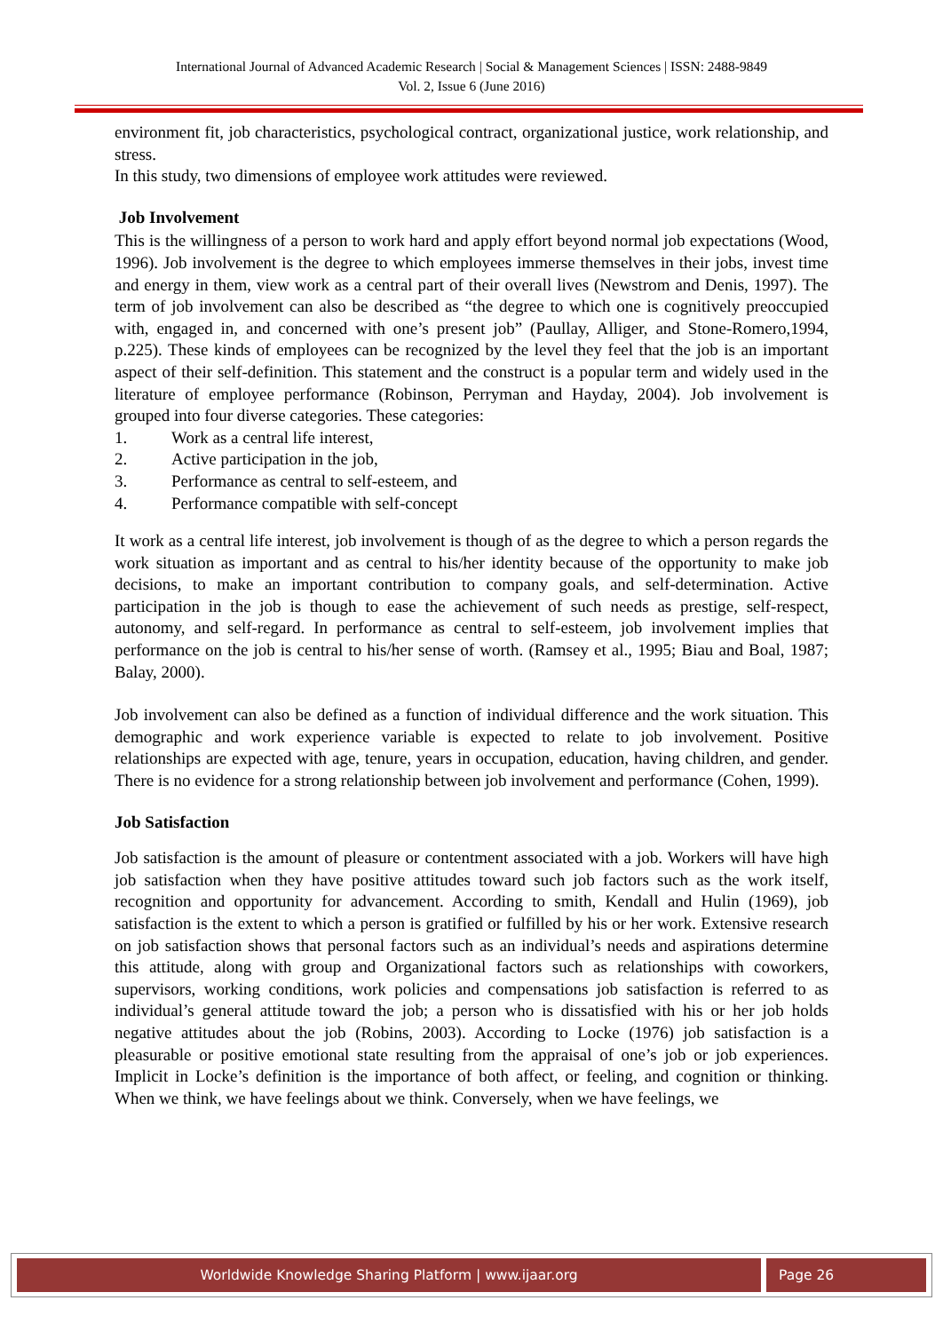International Journal of Advanced Academic Research | Social & Management Sciences | ISSN: 2488-9849
Vol. 2, Issue 6 (June 2016)
environment fit, job characteristics, psychological contract, organizational justice, work relationship, and stress.
In this study, two dimensions of employee work attitudes were reviewed.
Job Involvement
This is the willingness of a person to work hard and apply effort beyond normal job expectations (Wood, 1996). Job involvement is the degree to which employees immerse themselves in their jobs, invest time and energy in them, view work as a central part of their overall lives (Newstrom and Denis, 1997). The term of job involvement can also be described as “the degree to which one is cognitively preoccupied with, engaged in, and concerned with one’s present job” (Paullay, Alliger, and Stone-Romero,1994, p.225). These kinds of employees can be recognized by the level they feel that the job is an important aspect of their self-definition. This statement and the construct is a popular term and widely used in the literature of employee performance (Robinson, Perryman and Hayday, 2004). Job involvement is grouped into four diverse categories. These categories:
1. Work as a central life interest,
2. Active participation in the job,
3. Performance as central to self-esteem, and
4. Performance compatible with self-concept
It work as a central life interest, job involvement is though of as the degree to which a person regards the work situation as important and as central to his/her identity because of the opportunity to make job decisions, to make an important contribution to company goals, and self-determination. Active participation in the job is though to ease the achievement of such needs as prestige, self-respect, autonomy, and self-regard. In performance as central to self-esteem, job involvement implies that performance on the job is central to his/her sense of worth. (Ramsey et al., 1995; Biau and Boal, 1987; Balay, 2000).
Job involvement can also be defined as a function of individual difference and the work situation. This demographic and work experience variable is expected to relate to job involvement. Positive relationships are expected with age, tenure, years in occupation, education, having children, and gender. There is no evidence for a strong relationship between job involvement and performance (Cohen, 1999).
Job Satisfaction
Job satisfaction is the amount of pleasure or contentment associated with a job. Workers will have high job satisfaction when they have positive attitudes toward such job factors such as the work itself, recognition and opportunity for advancement. According to smith, Kendall and Hulin (1969), job satisfaction is the extent to which a person is gratified or fulfilled by his or her work. Extensive research on job satisfaction shows that personal factors such as an individual’s needs and aspirations determine this attitude, along with group and Organizational factors such as relationships with coworkers, supervisors, working conditions, work policies and compensations job satisfaction is referred to as individual’s general attitude toward the job; a person who is dissatisfied with his or her job holds negative attitudes about the job (Robins, 2003). According to Locke (1976) job satisfaction is a pleasurable or positive emotional state resulting from the appraisal of one’s job or job experiences. Implicit in Locke’s definition is the importance of both affect, or feeling, and cognition or thinking. When we think, we have feelings about we think. Conversely, when we have feelings, we
Worldwide Knowledge Sharing Platform | www.ijaar.org Page 26